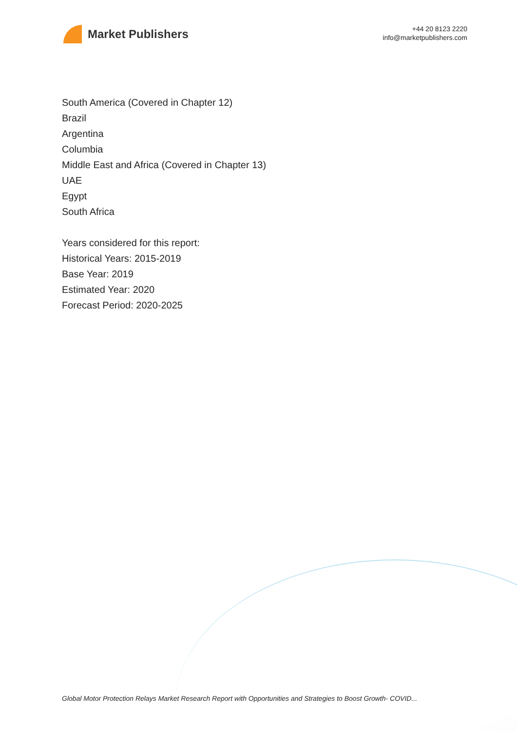Market Publishers
+44 20 8123 2220
info@marketpublishers.com
South America (Covered in Chapter 12)
Brazil
Argentina
Columbia
Middle East and Africa (Covered in Chapter 13)
UAE
Egypt
South Africa
Years considered for this report:
Historical Years: 2015-2019
Base Year: 2019
Estimated Year: 2020
Forecast Period: 2020-2025
Global Motor Protection Relays Market Research Report with Opportunities and Strategies to Boost Growth- COVID...